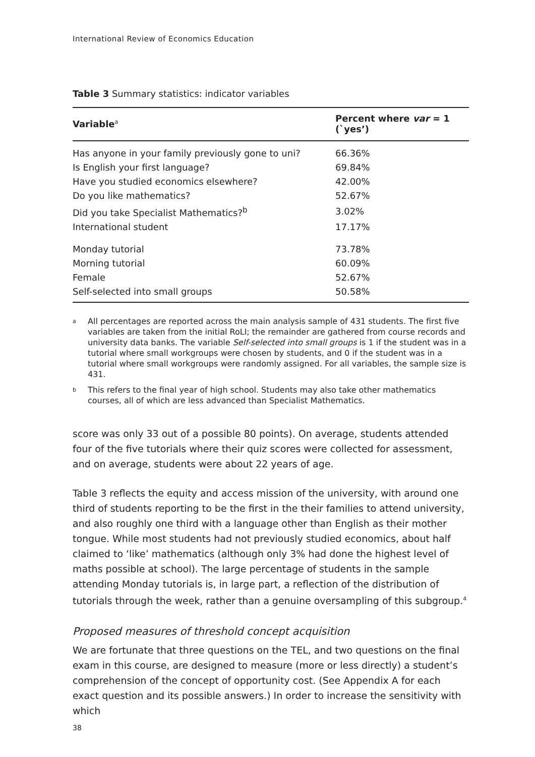International Review of Economics Education
Table 3 Summary statistics: indicator variables
| Variable<sup>a</sup> | Percent where var = 1 (`yes’) |
| --- | --- |
| Has anyone in your family previously gone to uni? | 66.36% |
| Is English your first language? | 69.84% |
| Have you studied economics elsewhere? | 42.00% |
| Do you like mathematics? | 52.67% |
| Did you take Specialist Mathematics?<sup>b</sup> | 3.02% |
| International student | 17.17% |
| Monday tutorial | 73.78% |
| Morning tutorial | 60.09% |
| Female | 52.67% |
| Self-selected into small groups | 50.58% |
<sup>a</sup>
All percentages are reported across the main analysis sample of 431 students. The first five variables are taken from the initial RoLI; the remainder are gathered from course records and university data banks. The variable Self-selected into small groups is 1 if the student was in a tutorial where small workgroups were chosen by students, and 0 if the student was in a tutorial where small workgroups were randomly assigned. For all variables, the sample size is 431.
<sup>b</sup>
This refers to the final year of high school. Students may also take other mathematics courses, all of which are less advanced than Specialist Mathematics.
score was only 33 out of a possible 80 points). On average, students attended four of the five tutorials where their quiz scores were collected for assessment, and on average, students were about 22 years of age.
Table 3 reflects the equity and access mission of the university, with around one third of students reporting to be the first in the their families to attend university, and also roughly one third with a language other than English as their mother tongue. While most students had not previously studied economics, about half claimed to ‘like’ mathematics (although only 3% had done the highest level of maths possible at school). The large percentage of students in the sample attending Monday tutorials is, in large part, a reflection of the distribution of tutorials through the week, rather than a genuine oversampling of this subgroup.<sup>4</sup>
Proposed measures of threshold concept acquisition
We are fortunate that three questions on the TEL, and two questions on the final exam in this course, are designed to measure (more or less directly) a student’s comprehension of the concept of opportunity cost. (See Appendix A for each exact question and its possible answers.) In order to increase the sensitivity with which
38